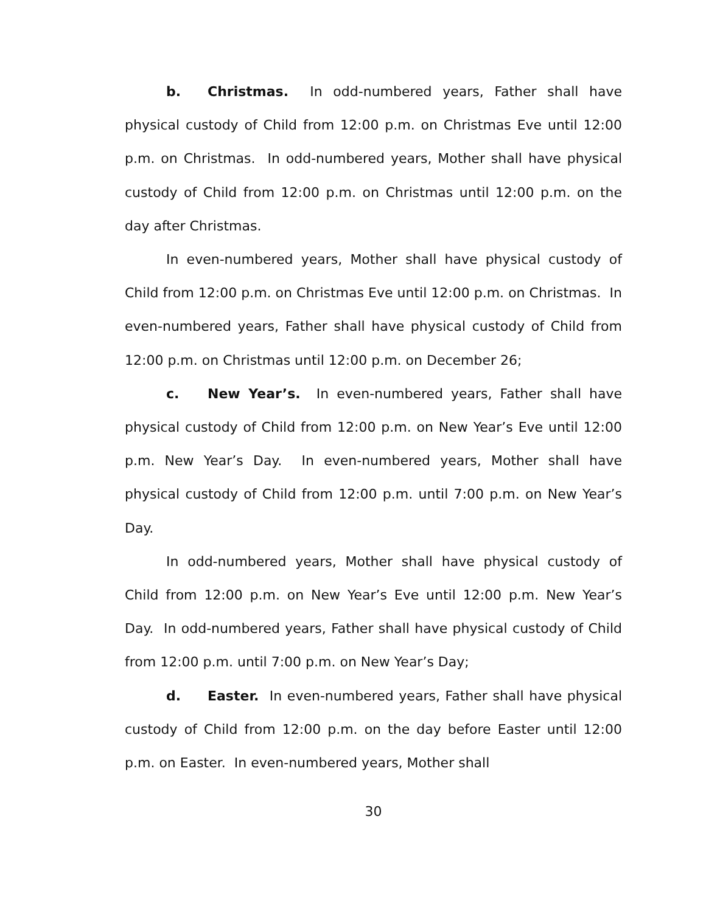b. Christmas. In odd-numbered years, Father shall have physical custody of Child from 12:00 p.m. on Christmas Eve until 12:00 p.m. on Christmas. In odd-numbered years, Mother shall have physical custody of Child from 12:00 p.m. on Christmas until 12:00 p.m. on the day after Christmas.
In even-numbered years, Mother shall have physical custody of Child from 12:00 p.m. on Christmas Eve until 12:00 p.m. on Christmas. In even-numbered years, Father shall have physical custody of Child from 12:00 p.m. on Christmas until 12:00 p.m. on December 26;
c. New Year’s. In even-numbered years, Father shall have physical custody of Child from 12:00 p.m. on New Year’s Eve until 12:00 p.m. New Year’s Day. In even-numbered years, Mother shall have physical custody of Child from 12:00 p.m. until 7:00 p.m. on New Year’s Day.
In odd-numbered years, Mother shall have physical custody of Child from 12:00 p.m. on New Year’s Eve until 12:00 p.m. New Year’s Day. In odd-numbered years, Father shall have physical custody of Child from 12:00 p.m. until 7:00 p.m. on New Year’s Day;
d. Easter. In even-numbered years, Father shall have physical custody of Child from 12:00 p.m. on the day before Easter until 12:00 p.m. on Easter. In even-numbered years, Mother shall
30